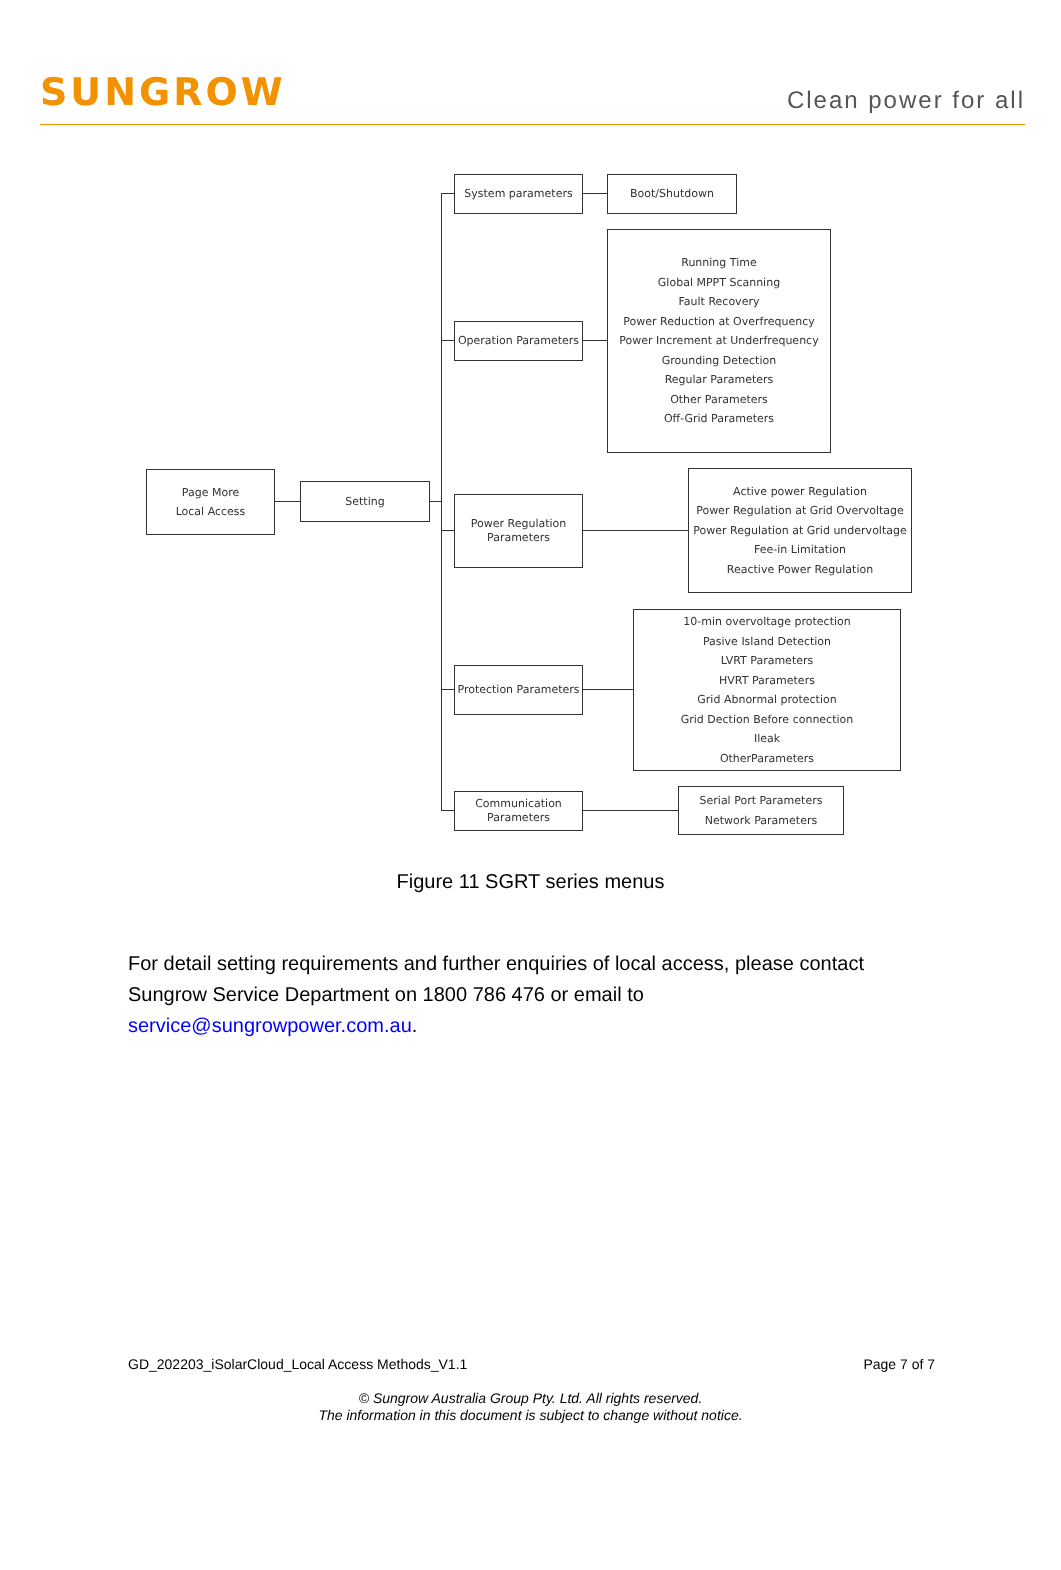SUNGROW
Clean power for all
Page More
Local Access
Setting
System parameters Boot/Shutdown
Operation Parameters
Running Time
Global MPPT Scanning
Fault Recovery
Power Reduction at Overfrequency
Power Increment at Underfrequency
Grounding Detection
Regular Parameters
Other Parameters
Off-Grid Parameters
Power Regulation
Parameters
Active power Regulation
Power Regulation at Grid Overvoltage
Power Regulation at Grid undervoltage
Fee-in Limitation
Reactive Power Regulation
Protection Parameters
10-min overvoltage protection
Pasive Island Detection
LVRT Parameters
HVRT Parameters
Grid Abnormal protection
Grid Dection Before connection
Ileak
OtherParameters
Communication
Parameters
Serial Port Parameters
Network Parameters
Figure 11 SGRT series menus
For detail setting requirements and further enquiries of local access, please contact Sungrow Service Department on 1800 786 476 or email to service@sungrowpower.com.au.
GD_202203_iSolarCloud_Local Access Methods_V1.1 Page 7 of 7
© Sungrow Australia Group Pty. Ltd. All rights reserved.
The information in this document is subject to change without notice.